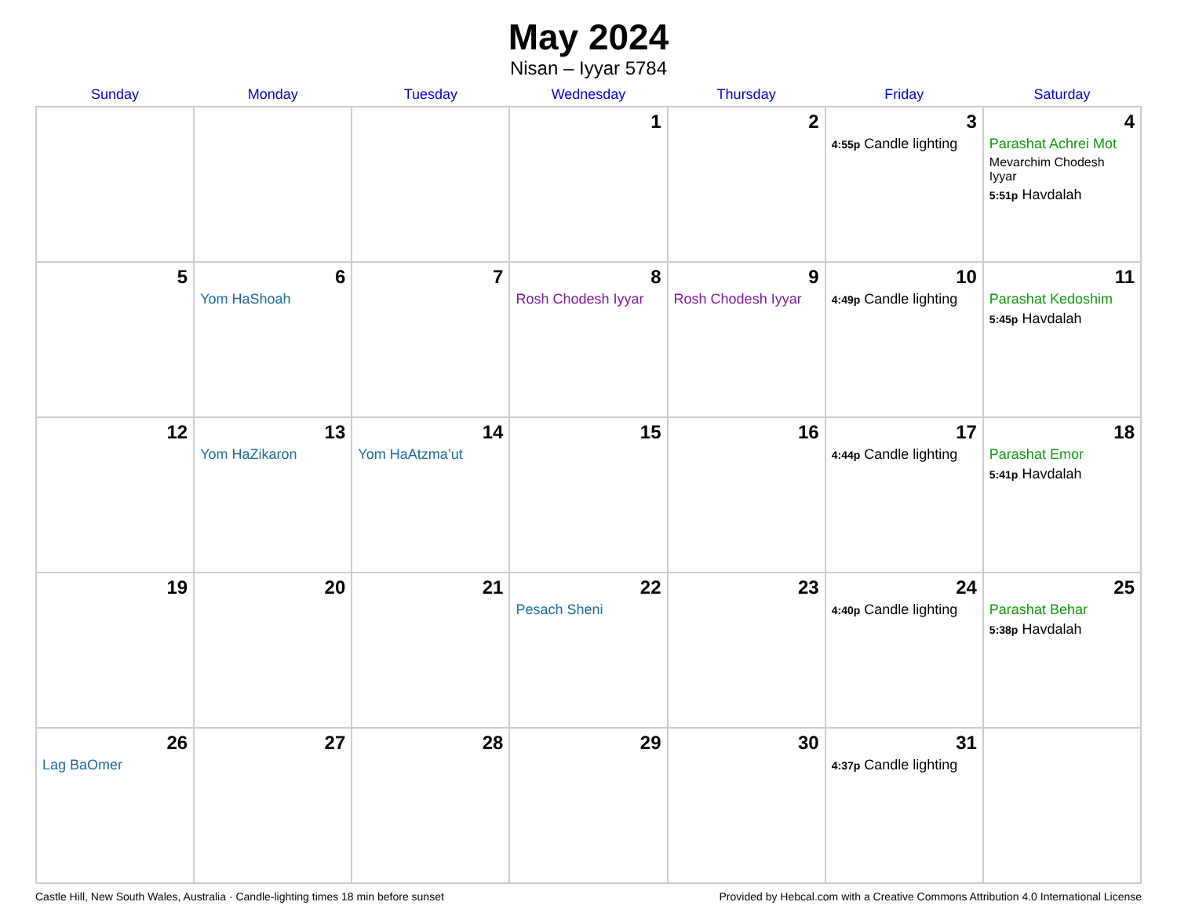May 2024
Nisan – Iyyar 5784
| Sunday | Monday | Tuesday | Wednesday | Thursday | Friday | Saturday |
| --- | --- | --- | --- | --- | --- | --- |
| | | | 1 | 2 | 3 4:55p Candle lighting | 4 Parashat Achrei Mot Mevarchim Chodesh Iyyar 5:51p Havdalah |
| 5 | 6 Yom HaShoah | 7 | 8 Rosh Chodesh Iyyar | 9 Rosh Chodesh Iyyar | 10 4:49p Candle lighting | 11 Parashat Kedoshim 5:45p Havdalah |
| 12 | 13 Yom HaZikaron | 14 Yom HaAtzma’ut | 15 | 16 | 17 4:44p Candle lighting | 18 Parashat Emor 5:41p Havdalah |
| 19 | 20 | 21 | 22 Pesach Sheni | 23 | 24 4:40p Candle lighting | 25 Parashat Behar 5:38p Havdalah |
| 26 Lag BaOmer | 27 | 28 | 29 | 30 | 31 4:37p Candle lighting | |
Castle Hill, New South Wales, Australia · Candle-lighting times 18 min before sunset Provided by Hebcal.com with a Creative Commons Attribution 4.0 International License